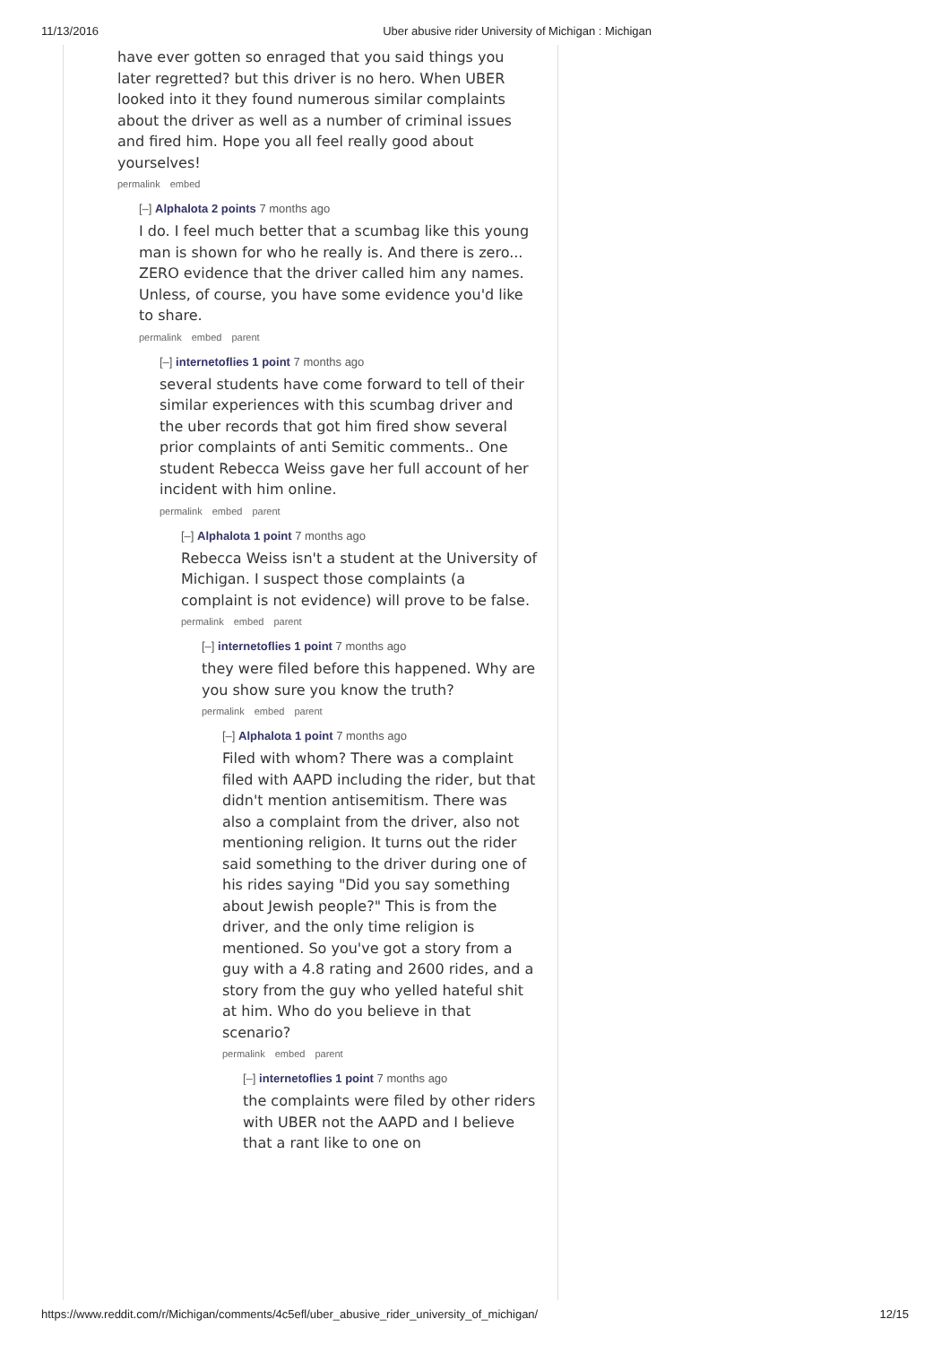11/13/2016 Uber abusive rider University of Michigan : Michigan
have ever gotten so enraged that you said things you later regretted? but this driver is no hero. When UBER looked into it they found numerous similar complaints about the driver as well as a number of criminal issues and fired him. Hope you all feel really good about yourselves!
permalink embed
[–] Alphalota 2 points 7 months ago
I do. I feel much better that a scumbag like this young man is shown for who he really is. And there is zero... ZERO evidence that the driver called him any names. Unless, of course, you have some evidence you'd like to share.
permalink embed parent
[–] internetoflies 1 point 7 months ago
several students have come forward to tell of their similar experiences with this scumbag driver and the uber records that got him fired show several prior complaints of anti Semitic comments.. One student Rebecca Weiss gave her full account of her incident with him online.
permalink embed parent
[–] Alphalota 1 point 7 months ago
Rebecca Weiss isn't a student at the University of Michigan. I suspect those complaints (a complaint is not evidence) will prove to be false.
permalink embed parent
[–] internetoflies 1 point 7 months ago
they were filed before this happened. Why are you show sure you know the truth?
permalink embed parent
[–] Alphalota 1 point 7 months ago
Filed with whom? There was a complaint filed with AAPD including the rider, but that didn't mention antisemitism. There was also a complaint from the driver, also not mentioning religion. It turns out the rider said something to the driver during one of his rides saying "Did you say something about Jewish people?" This is from the driver, and the only time religion is mentioned. So you've got a story from a guy with a 4.8 rating and 2600 rides, and a story from the guy who yelled hateful shit at him. Who do you believe in that scenario?
permalink embed parent
[–] internetoflies 1 point 7 months ago
the complaints were filed by other riders with UBER not the AAPD and I believe that a rant like to one on
https://www.reddit.com/r/Michigan/comments/4c5efl/uber_abusive_rider_university_of_michigan/ 12/15